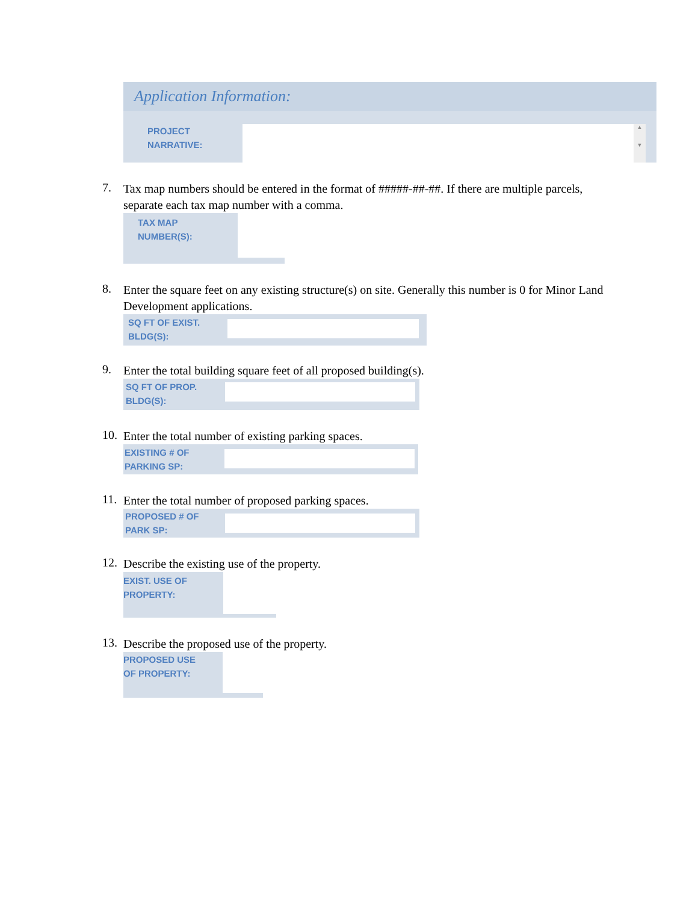Application Information:
PROJECT
NARRATIVE:
▲
▼
7.
Tax map numbers should be entered in the format of #####-##-##. If there are multiple parcels, separate each tax map number with a comma.
TAX MAP
NUMBER(S):
8.
Enter the square feet on any existing structure(s) on site. Generally this number is 0 for Minor Land Development applications.
SQ FT OF EXIST.
BLDG(S):
9.
Enter the total building square feet of all proposed building(s).
SQ FT OF PROP.
BLDG(S):
10.
Enter the total number of existing parking spaces.
EXISTING # OF
PARKING SP:
11.
Enter the total number of proposed parking spaces.
PROPOSED # OF
PARK SP:
12.
Describe the existing use of the property.
EXIST. USE OF
PROPERTY:
13.
Describe the proposed use of the property.
PROPOSED USE
OF PROPERTY: